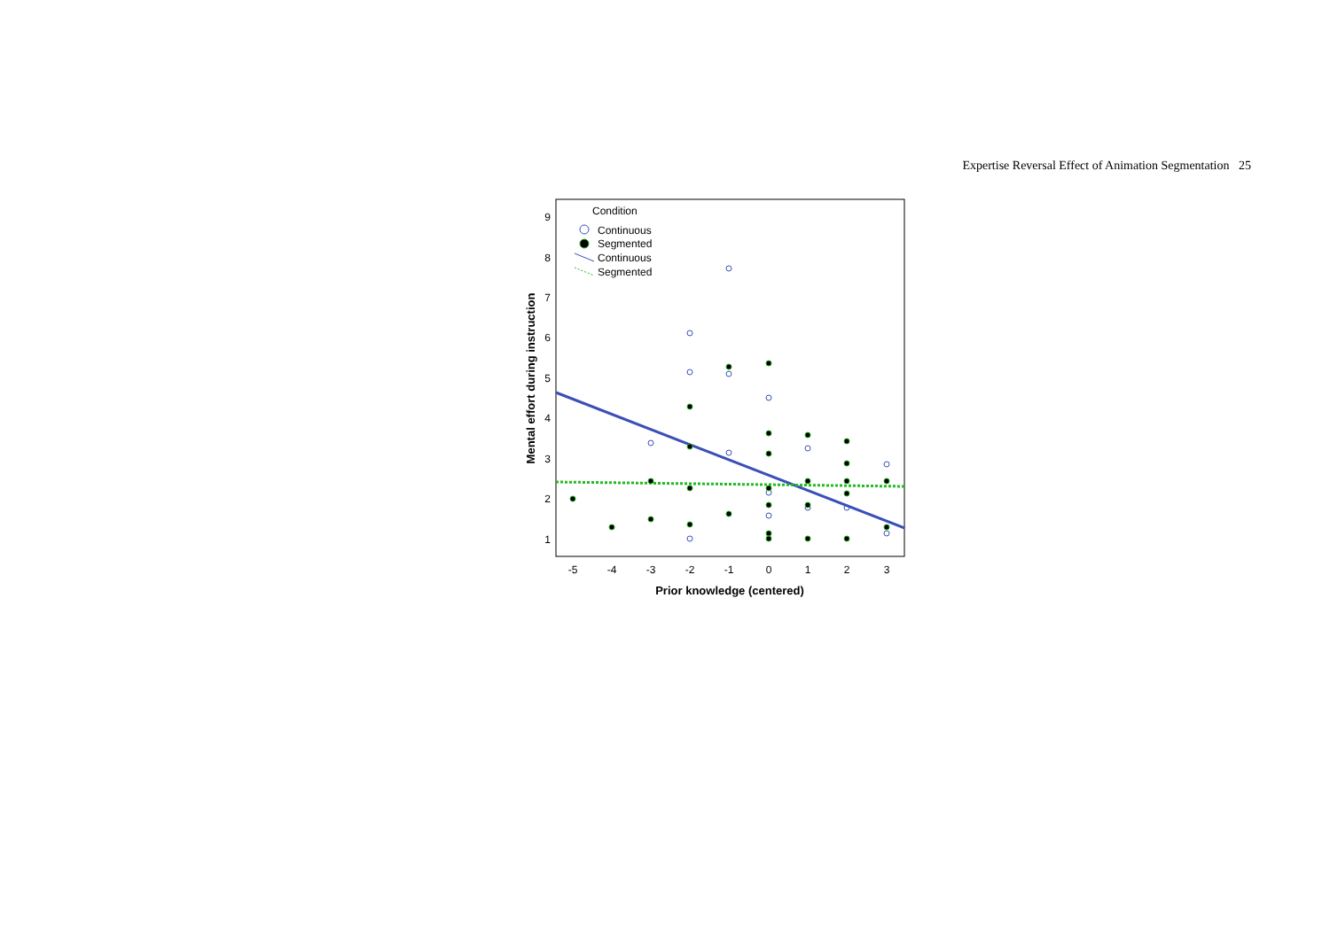Expertise Reversal Effect of Animation Segmentation 25
9
8
7
6
5
4
3
2
1
-5
-4
-3
-2
-1
0
1
2
3
Prior knowledge (centered)
Mental effort during instruction
Condition
Continuous
Segmented
Continuous
Segmented